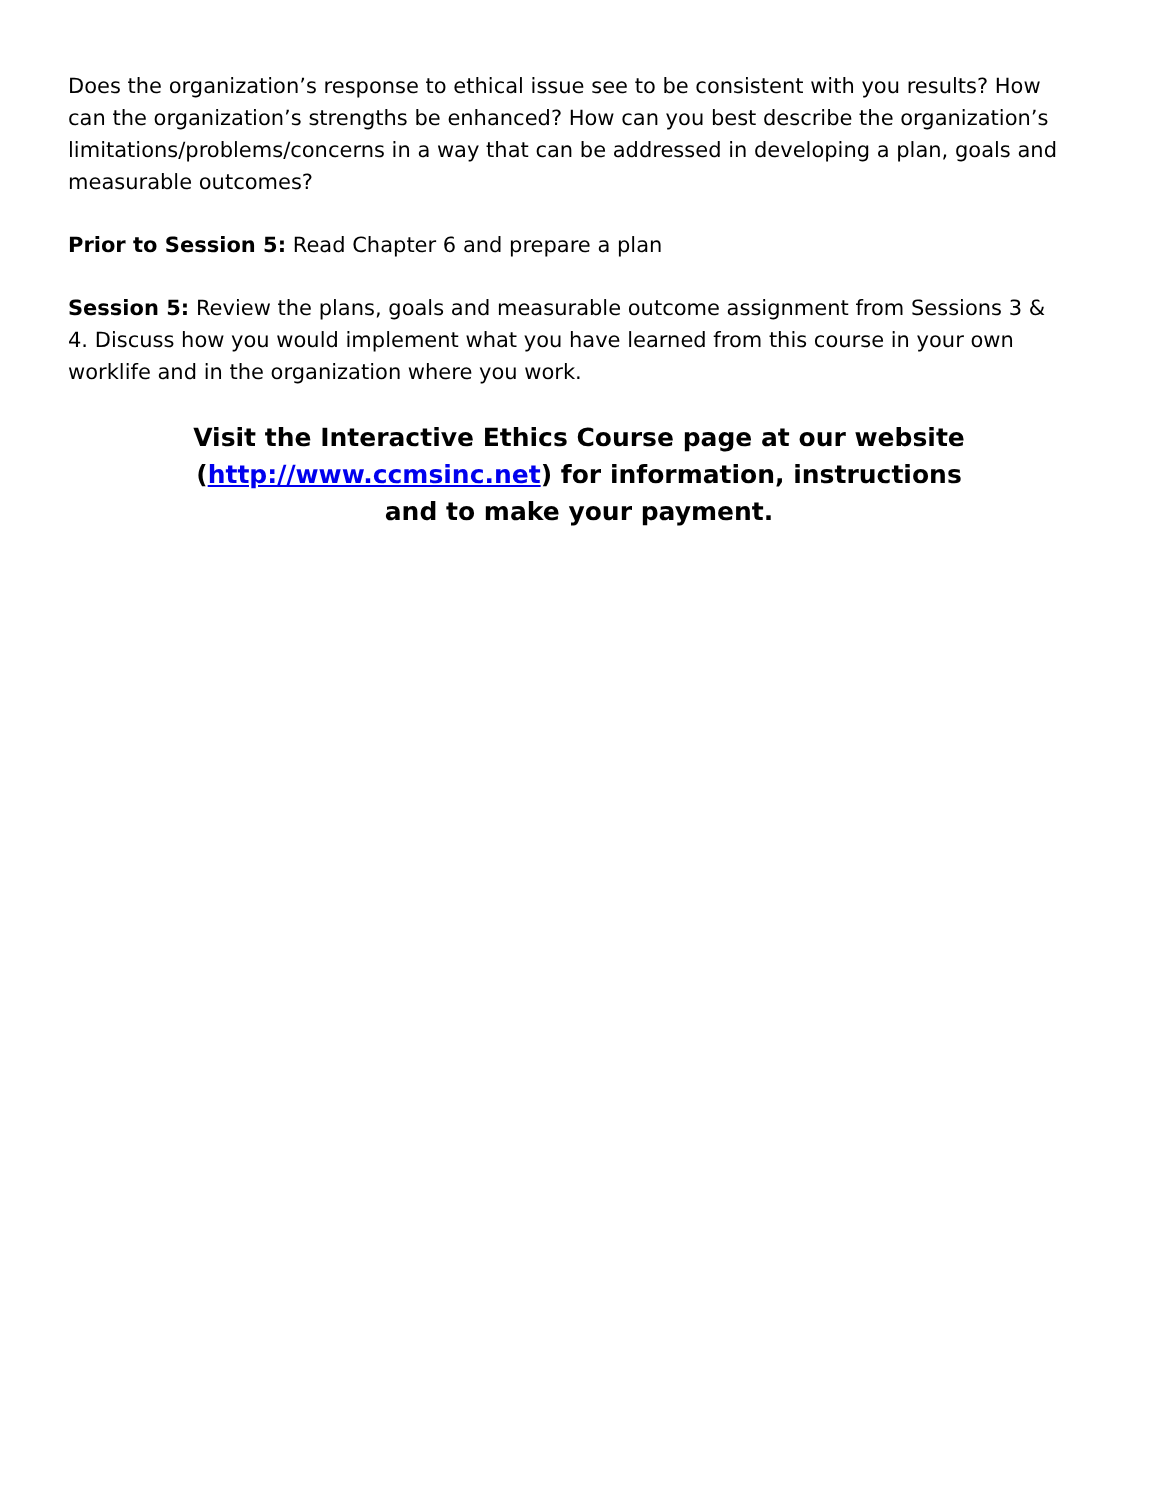Does the organization’s response to ethical issue see to be consistent with you results? How can the organization’s strengths be enhanced? How can you best describe the organization’s limitations/problems/concerns in a way that can be addressed in developing a plan, goals and measurable outcomes?
Prior to Session 5: Read Chapter 6 and prepare a plan
Session 5: Review the plans, goals and measurable outcome assignment from Sessions 3 & 4. Discuss how you would implement what you have learned from this course in your own worklife and in the organization where you work.
Visit the Interactive Ethics Course page at our website
(http://www.ccmsinc.net) for information, instructions
and to make your payment.